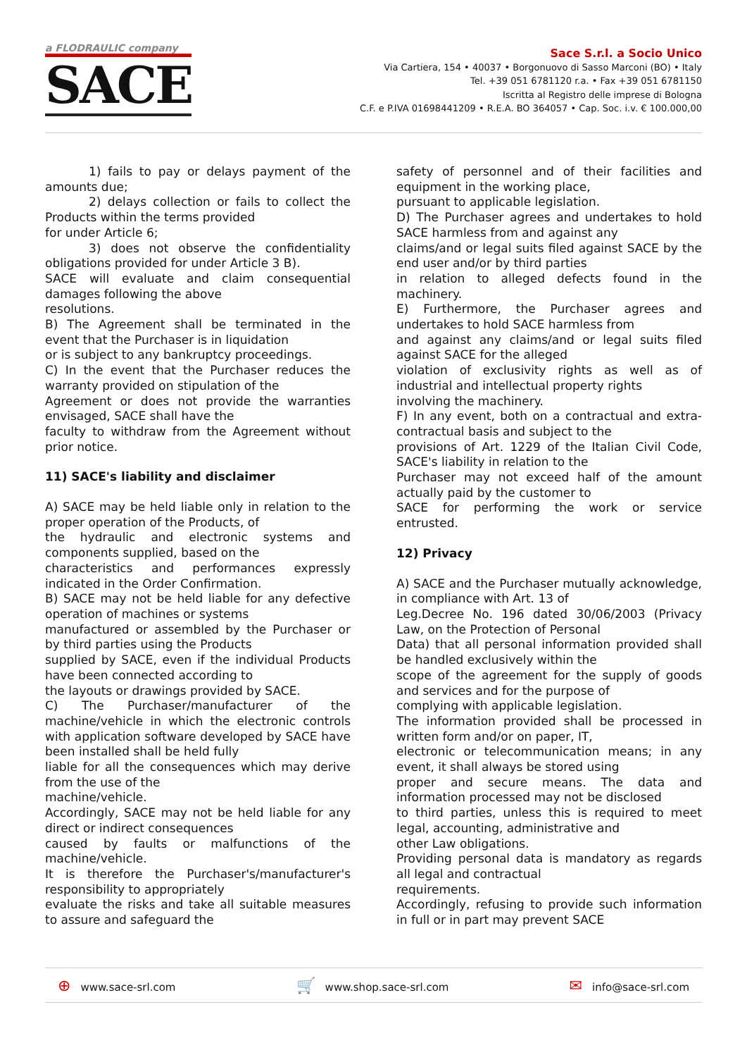a FLODRAULIC company
SACE
Sace S.r.l. a Socio Unico
Via Cartiera, 154 • 40037 • Borgonuovo di Sasso Marconi (BO) • Italy
Tel. +39 051 6781120 r.a. • Fax +39 051 6781150
Iscritta al Registro delle imprese di Bologna
C.F. e P.IVA 01698441209 • R.E.A. BO 364057 • Cap. Soc. i.v. € 100.000,00
1) fails to pay or delays payment of the amounts due;
2) delays collection or fails to collect the Products within the terms provided
for under Article 6;
3) does not observe the confidentiality obligations provided for under Article 3 B).
SACE will evaluate and claim consequential damages following the above
resolutions.
B) The Agreement shall be terminated in the event that the Purchaser is in liquidation
or is subject to any bankruptcy proceedings.
C) In the event that the Purchaser reduces the warranty provided on stipulation of the
Agreement or does not provide the warranties envisaged, SACE shall have the
faculty to withdraw from the Agreement without prior notice.
11) SACE's liability and disclaimer
A) SACE may be held liable only in relation to the proper operation of the Products, of
the hydraulic and electronic systems and components supplied, based on the
characteristics and performances expressly indicated in the Order Confirmation.
B) SACE may not be held liable for any defective operation of machines or systems
manufactured or assembled by the Purchaser or by third parties using the Products
supplied by SACE, even if the individual Products have been connected according to
the layouts or drawings provided by SACE.
C) The Purchaser/manufacturer of the machine/vehicle in which the electronic controls with application software developed by SACE have been installed shall be held fully
liable for all the consequences which may derive from the use of the
machine/vehicle.
Accordingly, SACE may not be held liable for any direct or indirect consequences
caused by faults or malfunctions of the machine/vehicle.
It is therefore the Purchaser's/manufacturer's responsibility to appropriately
evaluate the risks and take all suitable measures to assure and safeguard the
safety of personnel and of their facilities and equipment in the working place,
pursuant to applicable legislation.
D) The Purchaser agrees and undertakes to hold SACE harmless from and against any
claims/and or legal suits filed against SACE by the end user and/or by third parties
in relation to alleged defects found in the machinery.
E) Furthermore, the Purchaser agrees and undertakes to hold SACE harmless from
and against any claims/and or legal suits filed against SACE for the alleged
violation of exclusivity rights as well as of industrial and intellectual property rights
involving the machinery.
F) In any event, both on a contractual and extra-contractual basis and subject to the
provisions of Art. 1229 of the Italian Civil Code, SACE's liability in relation to the
Purchaser may not exceed half of the amount actually paid by the customer to
SACE for performing the work or service entrusted.
12) Privacy
A) SACE and the Purchaser mutually acknowledge, in compliance with Art. 13 of
Leg.Decree No. 196 dated 30/06/2003 (Privacy Law, on the Protection of Personal
Data) that all personal information provided shall be handled exclusively within the
scope of the agreement for the supply of goods and services and for the purpose of
complying with applicable legislation.
The information provided shall be processed in written form and/or on paper, IT,
electronic or telecommunication means; in any event, it shall always be stored using
proper and secure means. The data and information processed may not be disclosed
to third parties, unless this is required to meet legal, accounting, administrative and
other Law obligations.
Providing personal data is mandatory as regards all legal and contractual
requirements.
Accordingly, refusing to provide such information in full or in part may prevent SACE
⊕ www.sace-srl.com 🛒 www.shop.sace-srl.com ✉ info@sace-srl.com